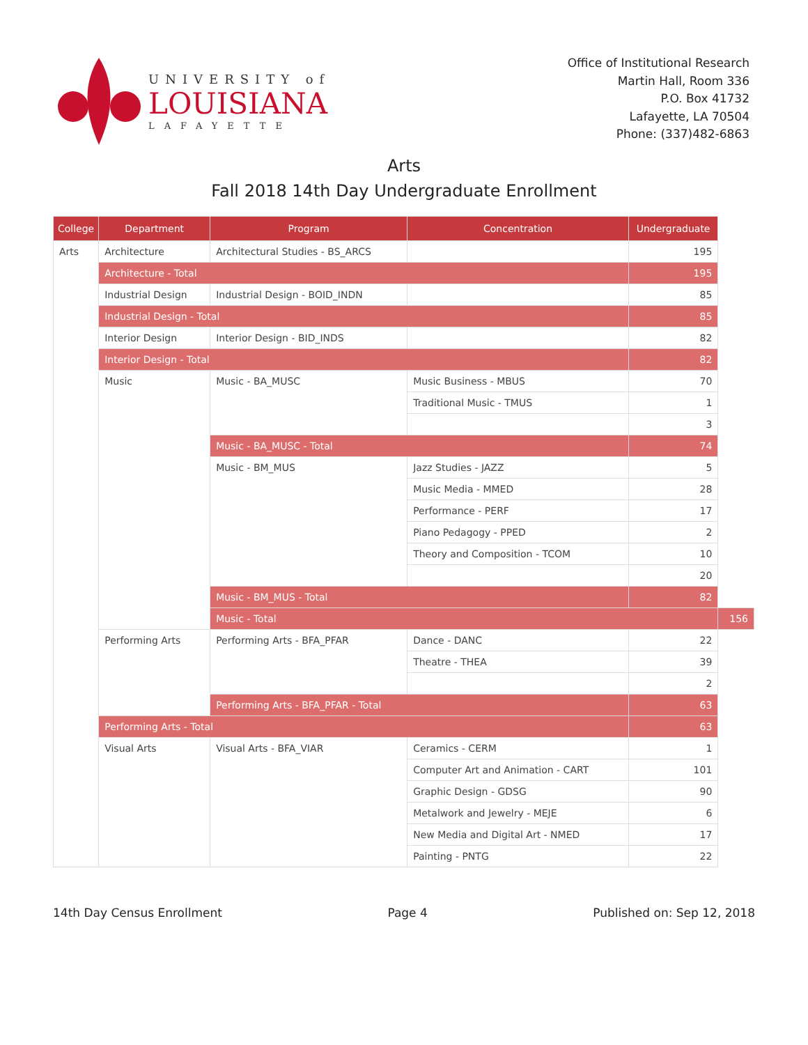UNIVERSITY of
LOUISIANA
LAFAYETTE
Office of Institutional Research
Martin Hall, Room 336
P.O. Box 41732
Lafayette, LA 70504
Phone: (337)482-6863
Arts
Fall 2018 14th Day Undergraduate Enrollment
| College | Department | Program | Concentration | Undergraduate | |
| --- | --- | --- | --- | --- | --- |
| Arts | Architecture | Architectural Studies - BS_ARCS | | 195 | |
| | Architecture - Total | | | 195 | |
| | Industrial Design | Industrial Design - BOID_INDN | | 85 | |
| | Industrial Design - Total | | | 85 | |
| | Interior Design | Interior Design - BID_INDS | | 82 | |
| | Interior Design - Total | | | 82 | |
| | Music | Music - BA_MUSC | Music Business - MBUS | 70 | |
| | | | Traditional Music - TMUS | 1 | |
| | | | | 3 | |
| | | Music - BA_MUSC - Total | | 74 | |
| | | Music - BM_MUS | Jazz Studies - JAZZ | 5 | |
| | | | Music Media - MMED | 28 | |
| | | | Performance - PERF | 17 | |
| | | | Piano Pedagogy - PPED | 2 | |
| | | | Theory and Composition - TCOM | 10 | |
| | | | | 20 | |
| | | Music - BM_MUS - Total | | 82 | |
| | | Music - Total | | | 156 |
| | Performing Arts | Performing Arts - BFA_PFAR | Dance - DANC | 22 | |
| | | | Theatre - THEA | 39 | |
| | | | | 2 | |
| | | Performing Arts - BFA_PFAR - Total | | 63 | |
| | Performing Arts - Total | | | 63 | |
| | Visual Arts | Visual Arts - BFA_VIAR | Ceramics - CERM | 1 | |
| | | | Computer Art and Animation - CART | 101 | |
| | | | Graphic Design - GDSG | 90 | |
| | | | Metalwork and Jewelry - MEJE | 6 | |
| | | | New Media and Digital Art - NMED | 17 | |
| | | | Painting - PNTG | 22 | |
14th Day Census Enrollment Page 4 Published on: Sep 12, 2018